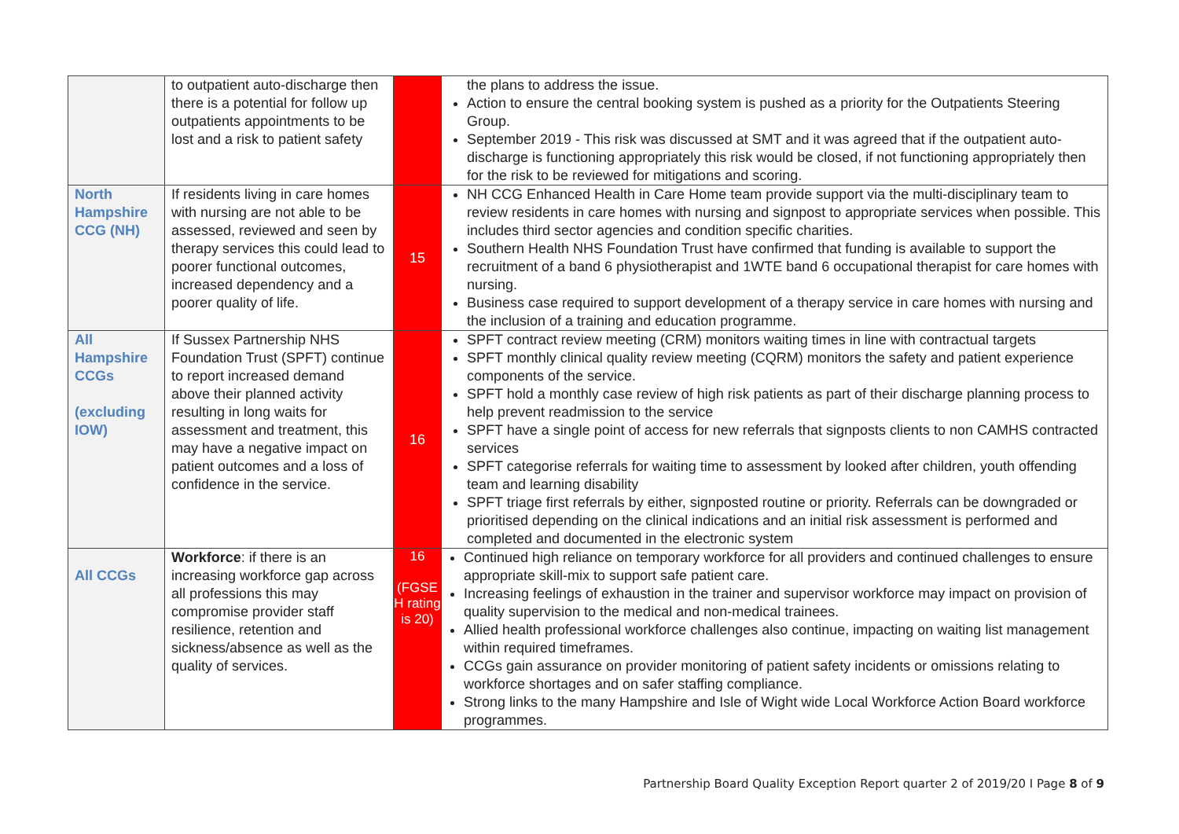| | to outpatient auto-discharge then there is a potential for follow up outpatients appointments to be lost and a risk to patient safety | | the plans to address the issue. Action to ensure the central booking system is pushed as a priority for the Outpatients Steering Group. September 2019 - This risk was discussed at SMT and it was agreed that if the outpatient auto-discharge is functioning appropriately this risk would be closed, if not functioning appropriately then for the risk to be reviewed for mitigations and scoring. |
| North Hampshire CCG (NH) | If residents living in care homes with nursing are not able to be assessed, reviewed and seen by therapy services this could lead to poorer functional outcomes, increased dependency and a poorer quality of life. | 15 | NH CCG Enhanced Health in Care Home team provide support via the multi-disciplinary team to review residents in care homes with nursing and signpost to appropriate services when possible. This includes third sector agencies and condition specific charities. Southern Health NHS Foundation Trust have confirmed that funding is available to support the recruitment of a band 6 physiotherapist and 1WTE band 6 occupational therapist for care homes with nursing. Business case required to support development of a therapy service in care homes with nursing and the inclusion of a training and education programme. |
| All Hampshire CCGs (excluding IOW) | If Sussex Partnership NHS Foundation Trust (SPFT) continue to report increased demand above their planned activity resulting in long waits for assessment and treatment, this may have a negative impact on patient outcomes and a loss of confidence in the service. | 16 | SPFT contract review meeting (CRM) monitors waiting times in line with contractual targets SPFT monthly clinical quality review meeting (CQRM) monitors the safety and patient experience components of the service. SPFT hold a monthly case review of high risk patients as part of their discharge planning process to help prevent readmission to the service SPFT have a single point of access for new referrals that signposts clients to non CAMHS contracted services SPFT categorise referrals for waiting time to assessment by looked after children, youth offending team and learning disability SPFT triage first referrals by either, signposted routine or priority. Referrals can be downgraded or prioritised depending on the clinical indications and an initial risk assessment is performed and completed and documented in the electronic system |
| All CCGs | Workforce : if there is an increasing workforce gap across all professions this may compromise provider staff resilience, retention and sickness/absence as well as the quality of services. | 16 (FGSE H rating is 20) | Continued high reliance on temporary workforce for all providers and continued challenges to ensure appropriate skill-mix to support safe patient care. Increasing feelings of exhaustion in the trainer and supervisor workforce may impact on provision of quality supervision to the medical and non-medical trainees. Allied health professional workforce challenges also continue, impacting on waiting list management within required timeframes. CCGs gain assurance on provider monitoring of patient safety incidents or omissions relating to workforce shortages and on safer staffing compliance. Strong links to the many Hampshire and Isle of Wight wide Local Workforce Action Board workforce programmes. |
Partnership Board Quality Exception Report quarter 2 of 2019/20 I Page 8 of 9